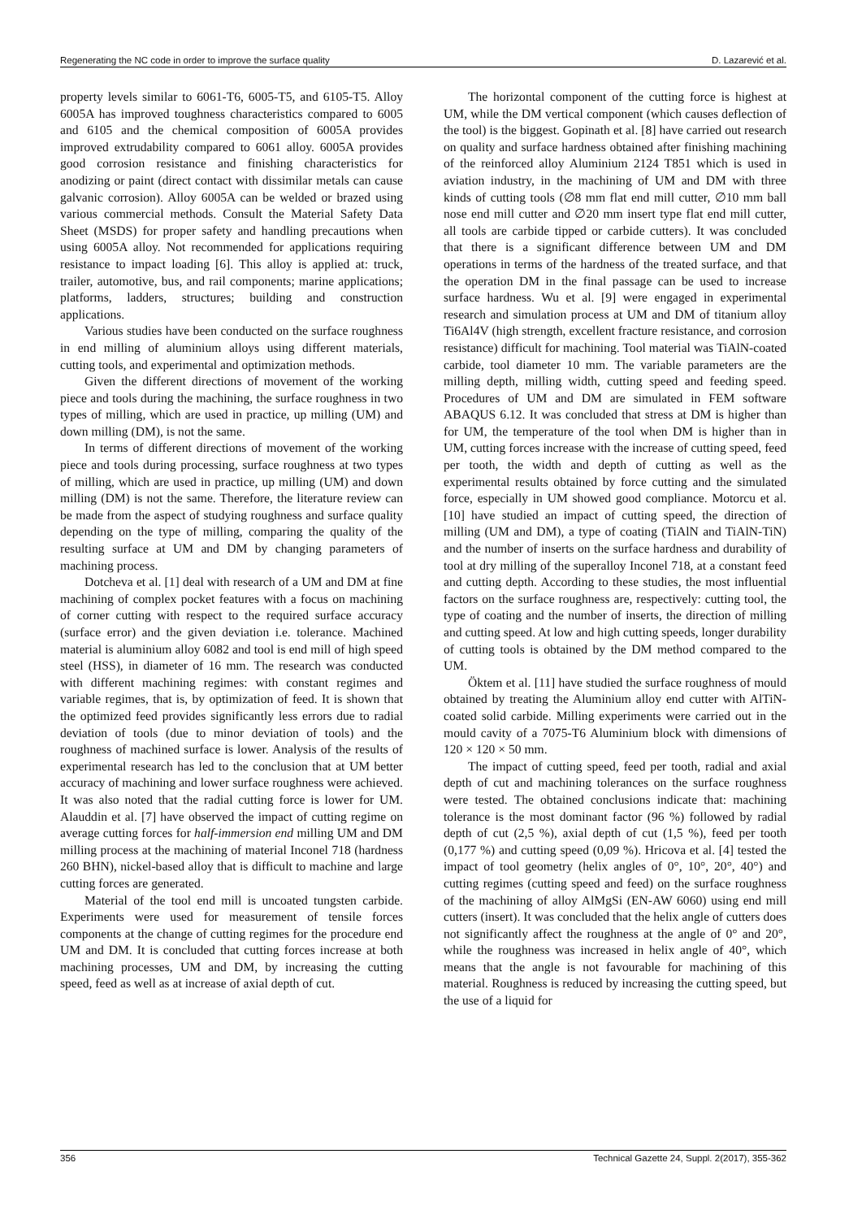Regenerating the NC code in order to improve the surface quality D. Lazarević et al.
property levels similar to 6061-T6, 6005-T5, and 6105-T5. Alloy 6005A has improved toughness characteristics compared to 6005 and 6105 and the chemical composition of 6005A provides improved extrudability compared to 6061 alloy. 6005A provides good corrosion resistance and finishing characteristics for anodizing or paint (direct contact with dissimilar metals can cause galvanic corrosion). Alloy 6005A can be welded or brazed using various commercial methods. Consult the Material Safety Data Sheet (MSDS) for proper safety and handling precautions when using 6005A alloy. Not recommended for applications requiring resistance to impact loading [6]. This alloy is applied at: truck, trailer, automotive, bus, and rail components; marine applications; platforms, ladders, structures; building and construction applications.
Various studies have been conducted on the surface roughness in end milling of aluminium alloys using different materials, cutting tools, and experimental and optimization methods.
Given the different directions of movement of the working piece and tools during the machining, the surface roughness in two types of milling, which are used in practice, up milling (UM) and down milling (DM), is not the same.
In terms of different directions of movement of the working piece and tools during processing, surface roughness at two types of milling, which are used in practice, up milling (UM) and down milling (DM) is not the same. Therefore, the literature review can be made from the aspect of studying roughness and surface quality depending on the type of milling, comparing the quality of the resulting surface at UM and DM by changing parameters of machining process.
Dotcheva et al. [1] deal with research of a UM and DM at fine machining of complex pocket features with a focus on machining of corner cutting with respect to the required surface accuracy (surface error) and the given deviation i.e. tolerance. Machined material is aluminium alloy 6082 and tool is end mill of high speed steel (HSS), in diameter of 16 mm. The research was conducted with different machining regimes: with constant regimes and variable regimes, that is, by optimization of feed. It is shown that the optimized feed provides significantly less errors due to radial deviation of tools (due to minor deviation of tools) and the roughness of machined surface is lower. Analysis of the results of experimental research has led to the conclusion that at UM better accuracy of machining and lower surface roughness were achieved. It was also noted that the radial cutting force is lower for UM. Alauddin et al. [7] have observed the impact of cutting regime on average cutting forces for half-immersion end milling UM and DM milling process at the machining of material Inconel 718 (hardness 260 BHN), nickel-based alloy that is difficult to machine and large cutting forces are generated.
Material of the tool end mill is uncoated tungsten carbide. Experiments were used for measurement of tensile forces components at the change of cutting regimes for the procedure end UM and DM. It is concluded that cutting forces increase at both machining processes, UM and DM, by increasing the cutting speed, feed as well as at increase of axial depth of cut.
The horizontal component of the cutting force is highest at UM, while the DM vertical component (which causes deflection of the tool) is the biggest. Gopinath et al. [8] have carried out research on quality and surface hardness obtained after finishing machining of the reinforced alloy Aluminium 2124 T851 which is used in aviation industry, in the machining of UM and DM with three kinds of cutting tools (∅8 mm flat end mill cutter, ∅10 mm ball nose end mill cutter and ∅20 mm insert type flat end mill cutter, all tools are carbide tipped or carbide cutters). It was concluded that there is a significant difference between UM and DM operations in terms of the hardness of the treated surface, and that the operation DM in the final passage can be used to increase surface hardness. Wu et al. [9] were engaged in experimental research and simulation process at UM and DM of titanium alloy Ti6Al4V (high strength, excellent fracture resistance, and corrosion resistance) difficult for machining. Tool material was TiAlN-coated carbide, tool diameter 10 mm. The variable parameters are the milling depth, milling width, cutting speed and feeding speed. Procedures of UM and DM are simulated in FEM software ABAQUS 6.12. It was concluded that stress at DM is higher than for UM, the temperature of the tool when DM is higher than in UM, cutting forces increase with the increase of cutting speed, feed per tooth, the width and depth of cutting as well as the experimental results obtained by force cutting and the simulated force, especially in UM showed good compliance. Motorcu et al. [10] have studied an impact of cutting speed, the direction of milling (UM and DM), a type of coating (TiAlN and TiAlN-TiN) and the number of inserts on the surface hardness and durability of tool at dry milling of the superalloy Inconel 718, at a constant feed and cutting depth. According to these studies, the most influential factors on the surface roughness are, respectively: cutting tool, the type of coating and the number of inserts, the direction of milling and cutting speed. At low and high cutting speeds, longer durability of cutting tools is obtained by the DM method compared to the UM.
Öktem et al. [11] have studied the surface roughness of mould obtained by treating the Aluminium alloy end cutter with AlTiN-coated solid carbide. Milling experiments were carried out in the mould cavity of a 7075-T6 Aluminium block with dimensions of 120 × 120 × 50 mm.
The impact of cutting speed, feed per tooth, radial and axial depth of cut and machining tolerances on the surface roughness were tested. The obtained conclusions indicate that: machining tolerance is the most dominant factor (96 %) followed by radial depth of cut (2,5 %), axial depth of cut (1,5 %), feed per tooth (0,177 %) and cutting speed (0,09 %). Hricova et al. [4] tested the impact of tool geometry (helix angles of 0°, 10°, 20°, 40°) and cutting regimes (cutting speed and feed) on the surface roughness of the machining of alloy AlMgSi (EN-AW 6060) using end mill cutters (insert). It was concluded that the helix angle of cutters does not significantly affect the roughness at the angle of 0° and 20°, while the roughness was increased in helix angle of 40°, which means that the angle is not favourable for machining of this material. Roughness is reduced by increasing the cutting speed, but the use of a liquid for
356 Technical Gazette 24, Suppl. 2(2017), 355-362